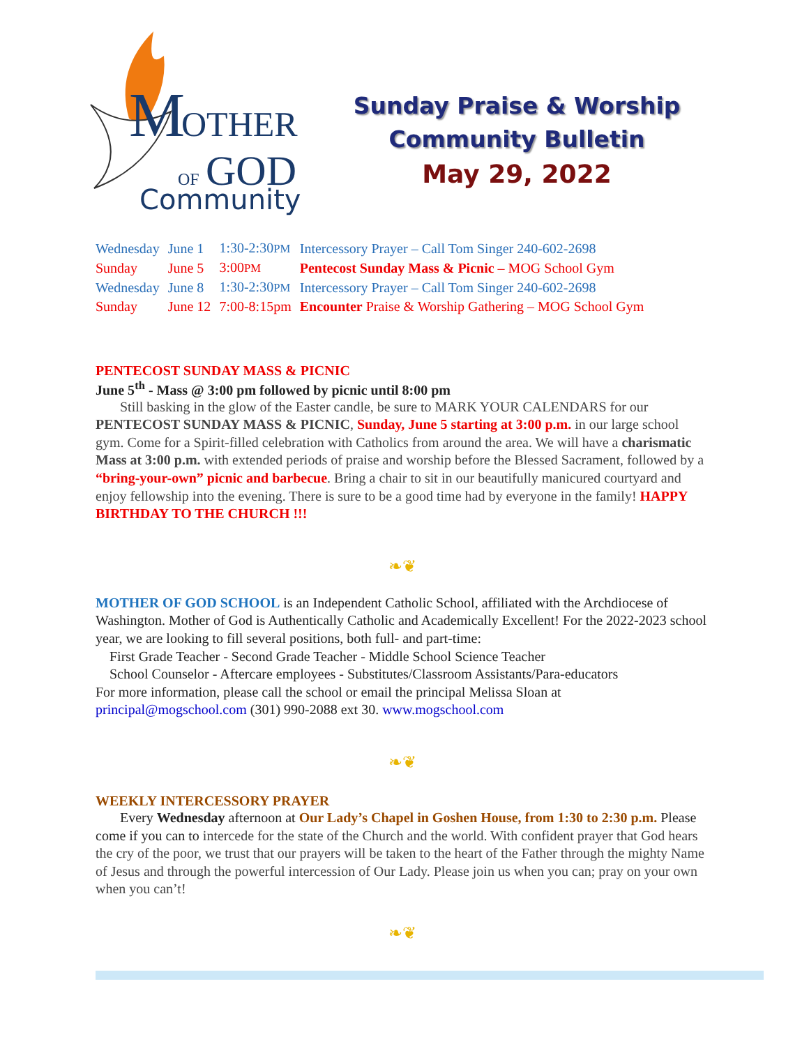M
OTHER
OF
GOD
Community
Sunday Praise & Worship
Community Bulletin
May 29, 2022
| Wednesday | June 1 | 1:30-2:30 PM | Intercessory Prayer – Call Tom Singer 240-602-2698 |
| Sunday | June 5 | 3:00 PM | Pentecost Sunday Mass & Picnic – MOG School Gym |
| Wednesday | June 8 | 1:30-2:30 PM | Intercessory Prayer – Call Tom Singer 240-602-2698 |
| Sunday | June 12 | 7:00-8:15pm | Encounter Praise & Worship Gathering – MOG School Gym |
PENTECOST SUNDAY MASS & PICNIC
June 5<sup>th</sup> - Mass @ 3:00 pm followed by picnic until 8:00 pm
Still basking in the glow of the Easter candle, be sure to MARK YOUR CALENDARS for our PENTECOST SUNDAY MASS & PICNIC, Sunday, June 5 starting at 3:00 p.m. in our large school gym. Come for a Spirit-filled celebration with Catholics from around the area. We will have a charismatic Mass at 3:00 p.m. with extended periods of praise and worship before the Blessed Sacrament, followed by a “bring-your-own” picnic and barbecue. Bring a chair to sit in our beautifully manicured courtyard and enjoy fellowship into the evening. There is sure to be a good time had by everyone in the family! HAPPY BIRTHDAY TO THE CHURCH !!!
❧❦
MOTHER OF GOD SCHOOL is an Independent Catholic School, affiliated with the Archdiocese of Washington. Mother of God is Authentically Catholic and Academically Excellent! For the 2022-2023 school year, we are looking to fill several positions, both full- and part-time:
First Grade Teacher - Second Grade Teacher - Middle School Science Teacher
School Counselor - Aftercare employees - Substitutes/Classroom Assistants/Para-educators
For more information, please call the school or email the principal Melissa Sloan at principal@mogschool.com (301) 990-2088 ext 30. www.mogschool.com
❧❦
WEEKLY INTERCESSORY PRAYER
Every Wednesday afternoon at Our Lady’s Chapel in Goshen House, from 1:30 to 2:30 p.m. Please come if you can to intercede for the state of the Church and the world. With confident prayer that God hears the cry of the poor, we trust that our prayers will be taken to the heart of the Father through the mighty Name of Jesus and through the powerful intercession of Our Lady. Please join us when you can; pray on your own when you can’t!
❧❦